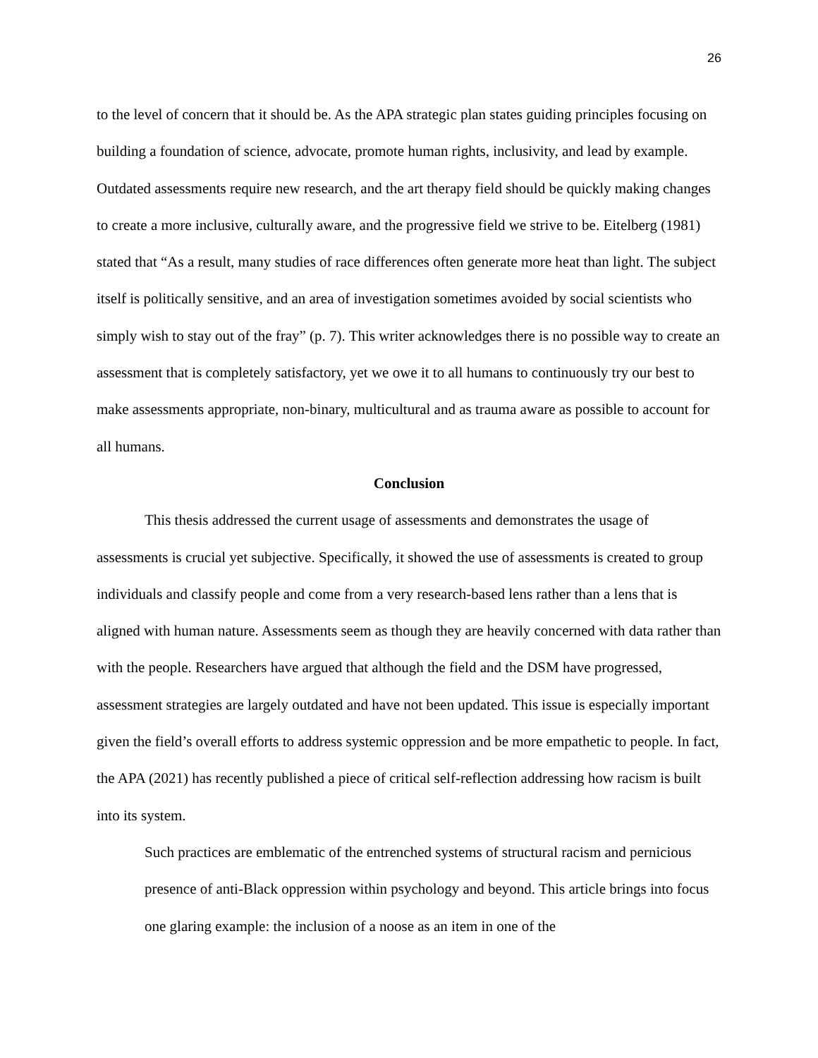26
to the level of concern that it should be. As the APA strategic plan states guiding principles focusing on building a foundation of science, advocate, promote human rights, inclusivity, and lead by example. Outdated assessments require new research, and the art therapy field should be quickly making changes to create a more inclusive, culturally aware, and the progressive field we strive to be. Eitelberg (1981) stated that “As a result, many studies of race differences often generate more heat than light. The subject itself is politically sensitive, and an area of investigation sometimes avoided by social scientists who simply wish to stay out of the fray” (p. 7). This writer acknowledges there is no possible way to create an assessment that is completely satisfactory, yet we owe it to all humans to continuously try our best to make assessments appropriate, non-binary, multicultural and as trauma aware as possible to account for all humans.
Conclusion
This thesis addressed the current usage of assessments and demonstrates the usage of assessments is crucial yet subjective. Specifically, it showed the use of assessments is created to group individuals and classify people and come from a very research-based lens rather than a lens that is aligned with human nature. Assessments seem as though they are heavily concerned with data rather than with the people. Researchers have argued that although the field and the DSM have progressed, assessment strategies are largely outdated and have not been updated. This issue is especially important given the field’s overall efforts to address systemic oppression and be more empathetic to people. In fact, the APA (2021) has recently published a piece of critical self-reflection addressing how racism is built into its system.
Such practices are emblematic of the entrenched systems of structural racism and pernicious presence of anti-Black oppression within psychology and beyond. This article brings into focus one glaring example: the inclusion of a noose as an item in one of the